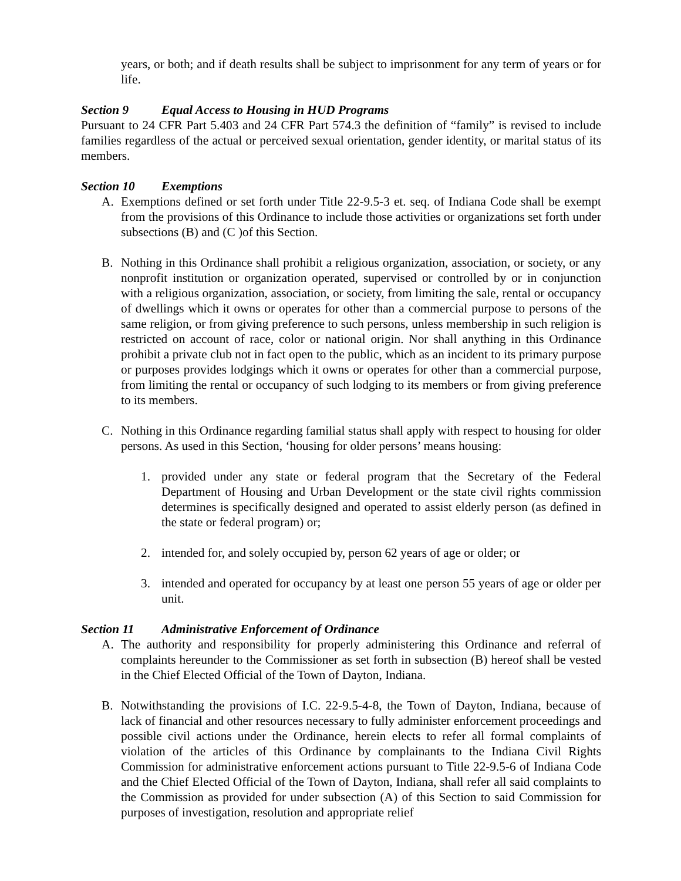years, or both; and if death results shall be subject to imprisonment for any term of years or for life.
Section 9 Equal Access to Housing in HUD Programs
Pursuant to 24 CFR Part 5.403 and 24 CFR Part 574.3 the definition of “family” is revised to include families regardless of the actual or perceived sexual orientation, gender identity, or marital status of its members.
Section 10 Exemptions
A. Exemptions defined or set forth under Title 22-9.5-3 et. seq. of Indiana Code shall be exempt from the provisions of this Ordinance to include those activities or organizations set forth under subsections (B) and (C )of this Section.
B. Nothing in this Ordinance shall prohibit a religious organization, association, or society, or any nonprofit institution or organization operated, supervised or controlled by or in conjunction with a religious organization, association, or society, from limiting the sale, rental or occupancy of dwellings which it owns or operates for other than a commercial purpose to persons of the same religion, or from giving preference to such persons, unless membership in such religion is restricted on account of race, color or national origin. Nor shall anything in this Ordinance prohibit a private club not in fact open to the public, which as an incident to its primary purpose or purposes provides lodgings which it owns or operates for other than a commercial purpose, from limiting the rental or occupancy of such lodging to its members or from giving preference to its members.
C. Nothing in this Ordinance regarding familial status shall apply with respect to housing for older persons. As used in this Section, ‘housing for older persons’ means housing:
1. provided under any state or federal program that the Secretary of the Federal Department of Housing and Urban Development or the state civil rights commission determines is specifically designed and operated to assist elderly person (as defined in the state or federal program) or;
2. intended for, and solely occupied by, person 62 years of age or older; or
3. intended and operated for occupancy by at least one person 55 years of age or older per unit.
Section 11 Administrative Enforcement of Ordinance
A. The authority and responsibility for properly administering this Ordinance and referral of complaints hereunder to the Commissioner as set forth in subsection (B) hereof shall be vested in the Chief Elected Official of the Town of Dayton, Indiana.
B. Notwithstanding the provisions of I.C. 22-9.5-4-8, the Town of Dayton, Indiana, because of lack of financial and other resources necessary to fully administer enforcement proceedings and possible civil actions under the Ordinance, herein elects to refer all formal complaints of violation of the articles of this Ordinance by complainants to the Indiana Civil Rights Commission for administrative enforcement actions pursuant to Title 22-9.5-6 of Indiana Code and the Chief Elected Official of the Town of Dayton, Indiana, shall refer all said complaints to the Commission as provided for under subsection (A) of this Section to said Commission for purposes of investigation, resolution and appropriate relief